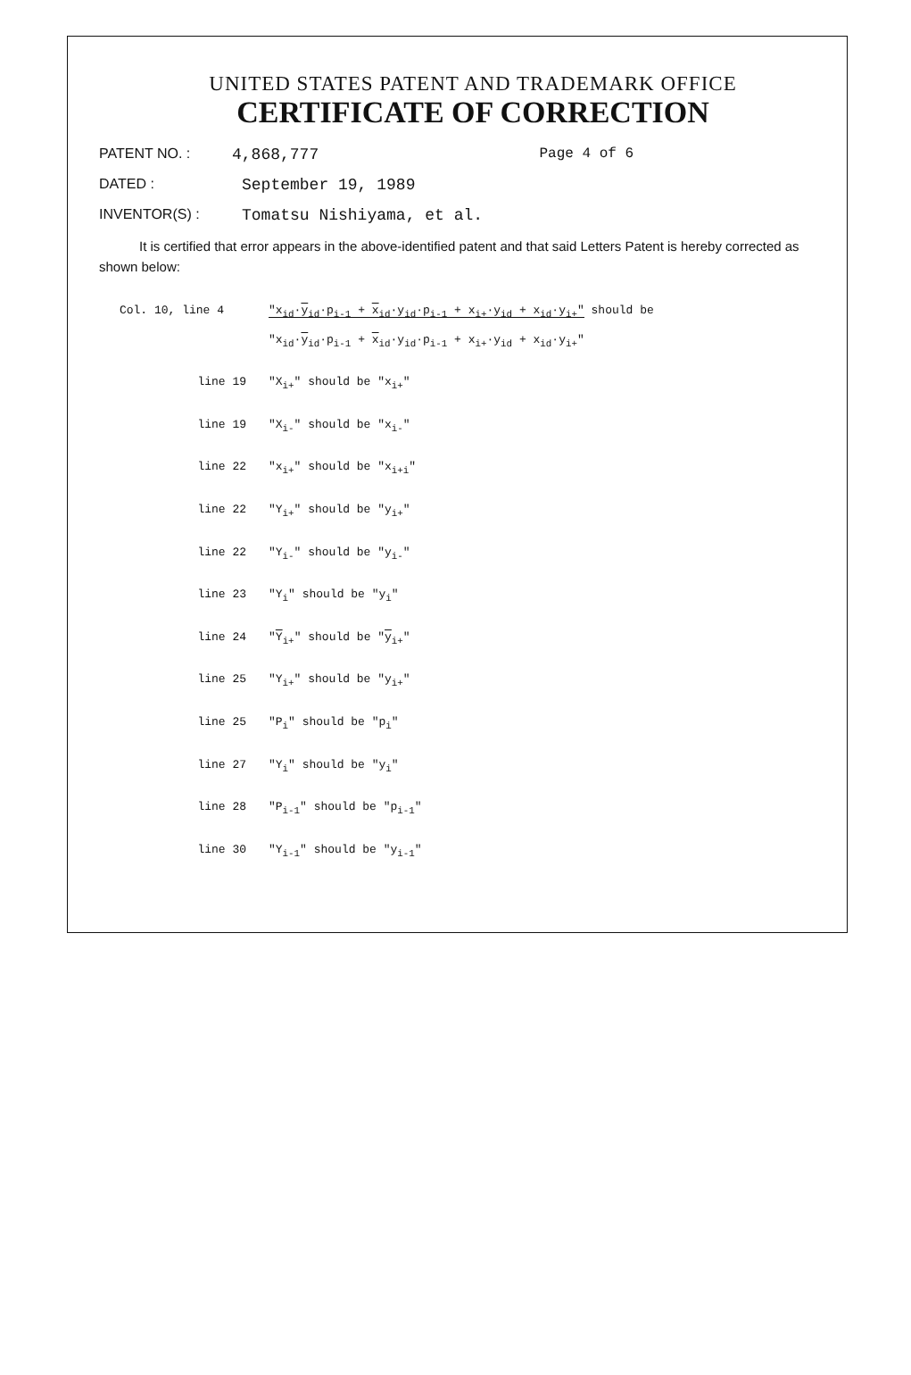UNITED STATES PATENT AND TRADEMARK OFFICE
CERTIFICATE OF CORRECTION
PATENT NO. : 4,868,777 Page 4 of 6
DATED : September 19, 1989
INVENTOR(S) : Tomatsu Nishiyama, et al.
It is certified that error appears in the above-identified patent and that said Letters Patent is hereby corrected as shown below:
Col. 10, line 4 "x<sub>id</sub>·y<sub>id</sub>·p<sub>i-1</sub> + x<sub>id</sub>·y<sub>id</sub>·p<sub>i-1</sub> + x<sub>i+</sub>·y<sub>id</sub> + x<sub>id</sub>·y<sub>i+</sub>" should be
"x<sub>id</sub>·y<sub>id</sub>·p<sub>i-1</sub> + x<sub>id</sub>·y<sub>id</sub>·p<sub>i-1</sub> + x<sub>i+</sub>·y<sub>id</sub> + x<sub>id</sub>·y<sub>i+</sub>"
line 19 "X<sub>i+</sub>" should be "x<sub>i+</sub>"
line 19 "X<sub>i-</sub>" should be "x<sub>i-</sub>"
line 22 "x<sub>i+</sub>" should be "x<sub>i+i</sub>"
line 22 "Y<sub>i+</sub>" should be "y<sub>i+</sub>"
line 22 "Y<sub>i-</sub>" should be "y<sub>i-</sub>"
line 23 "Y<sub>i</sub>" should be "y<sub>i</sub>"
line 24 "Y<sub>i+</sub>" should be "y<sub>i+</sub>"
line 25 "Y<sub>i+</sub>" should be "y<sub>i+</sub>"
line 25 "P<sub>i</sub>" should be "p<sub>i</sub>"
line 27 "Y<sub>i</sub>" should be "y<sub>i</sub>"
line 28 "P<sub>i-1</sub>" should be "p<sub>i-1</sub>"
line 30 "Y<sub>i-1</sub>" should be "y<sub>i-1</sub>"